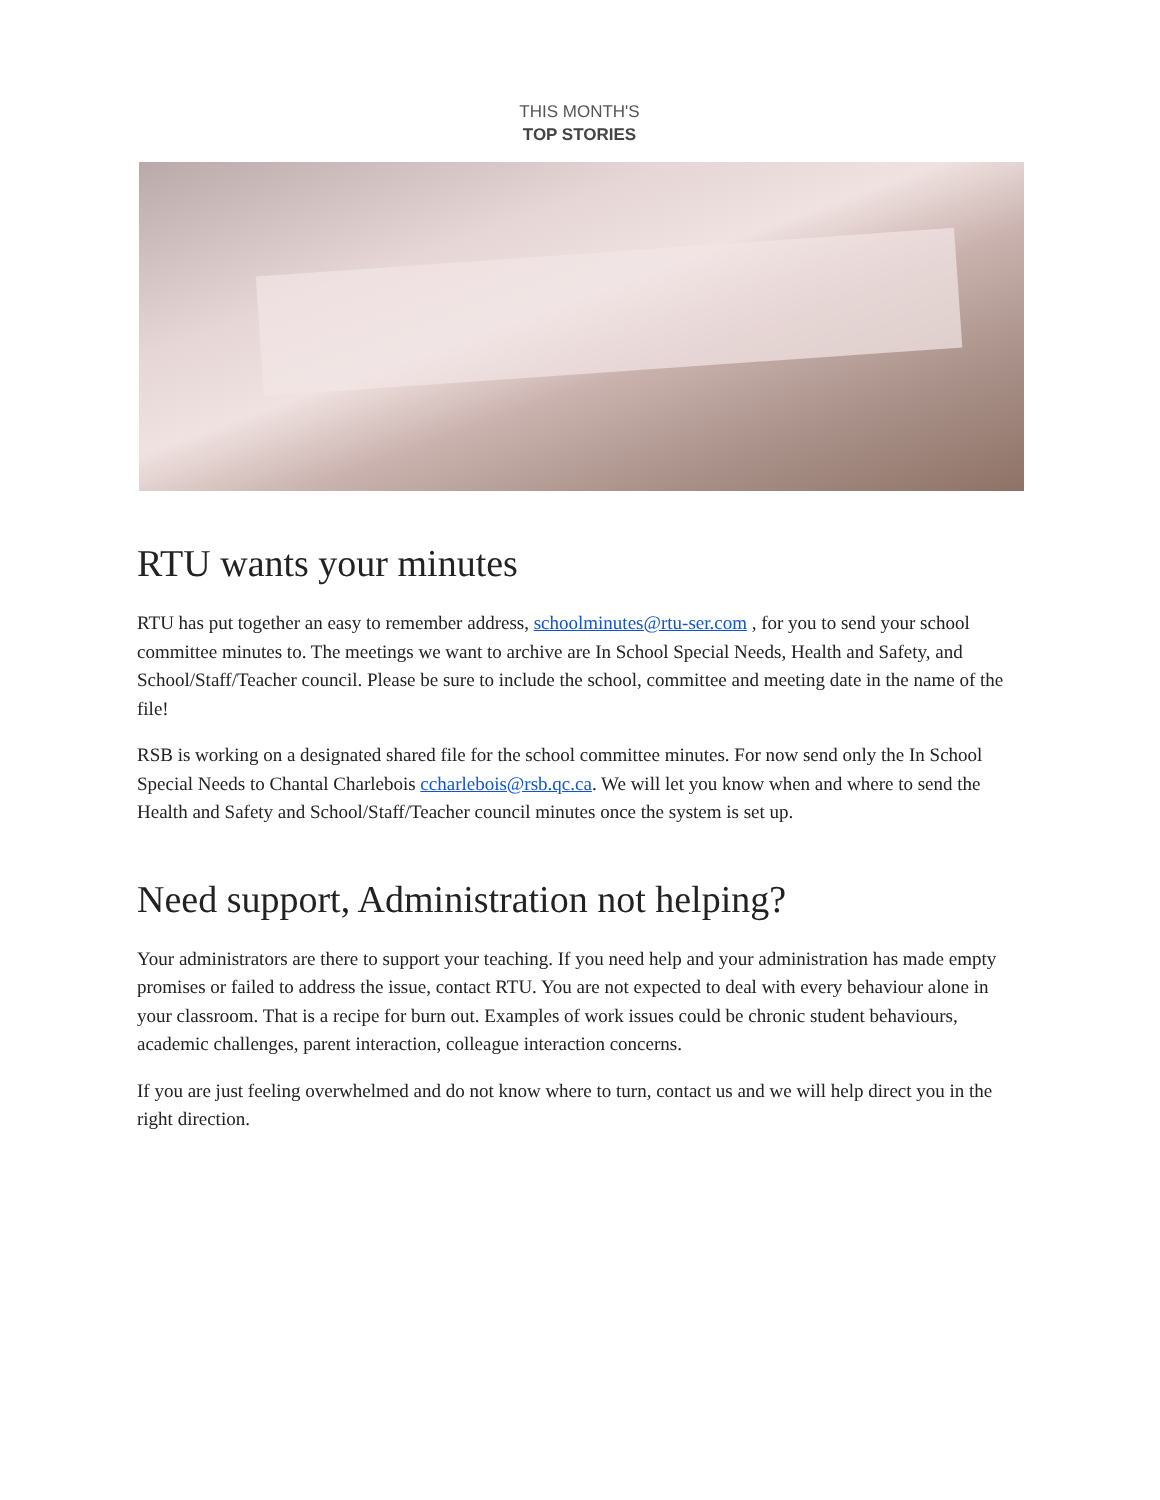THIS MONTH'S
TOP STORIES
RTU wants your minutes
RTU has put together an easy to remember address, schoolminutes@rtu-ser.com , for you to send your school committee minutes to. The meetings we want to archive are In School Special Needs, Health and Safety, and School/Staff/Teacher council. Please be sure to include the school, committee and meeting date in the name of the file!
RSB is working on a designated shared file for the school committee minutes. For now send only the In School Special Needs to Chantal Charlebois ccharlebois@rsb.qc.ca. We will let you know when and where to send the Health and Safety and School/Staff/Teacher council minutes once the system is set up.
Need support, Administration not helping?
Your administrators are there to support your teaching. If you need help and your administration has made empty promises or failed to address the issue, contact RTU. You are not expected to deal with every behaviour alone in your classroom. That is a recipe for burn out. Examples of work issues could be chronic student behaviours, academic challenges, parent interaction, colleague interaction concerns.
If you are just feeling overwhelmed and do not know where to turn, contact us and we will help direct you in the right direction.